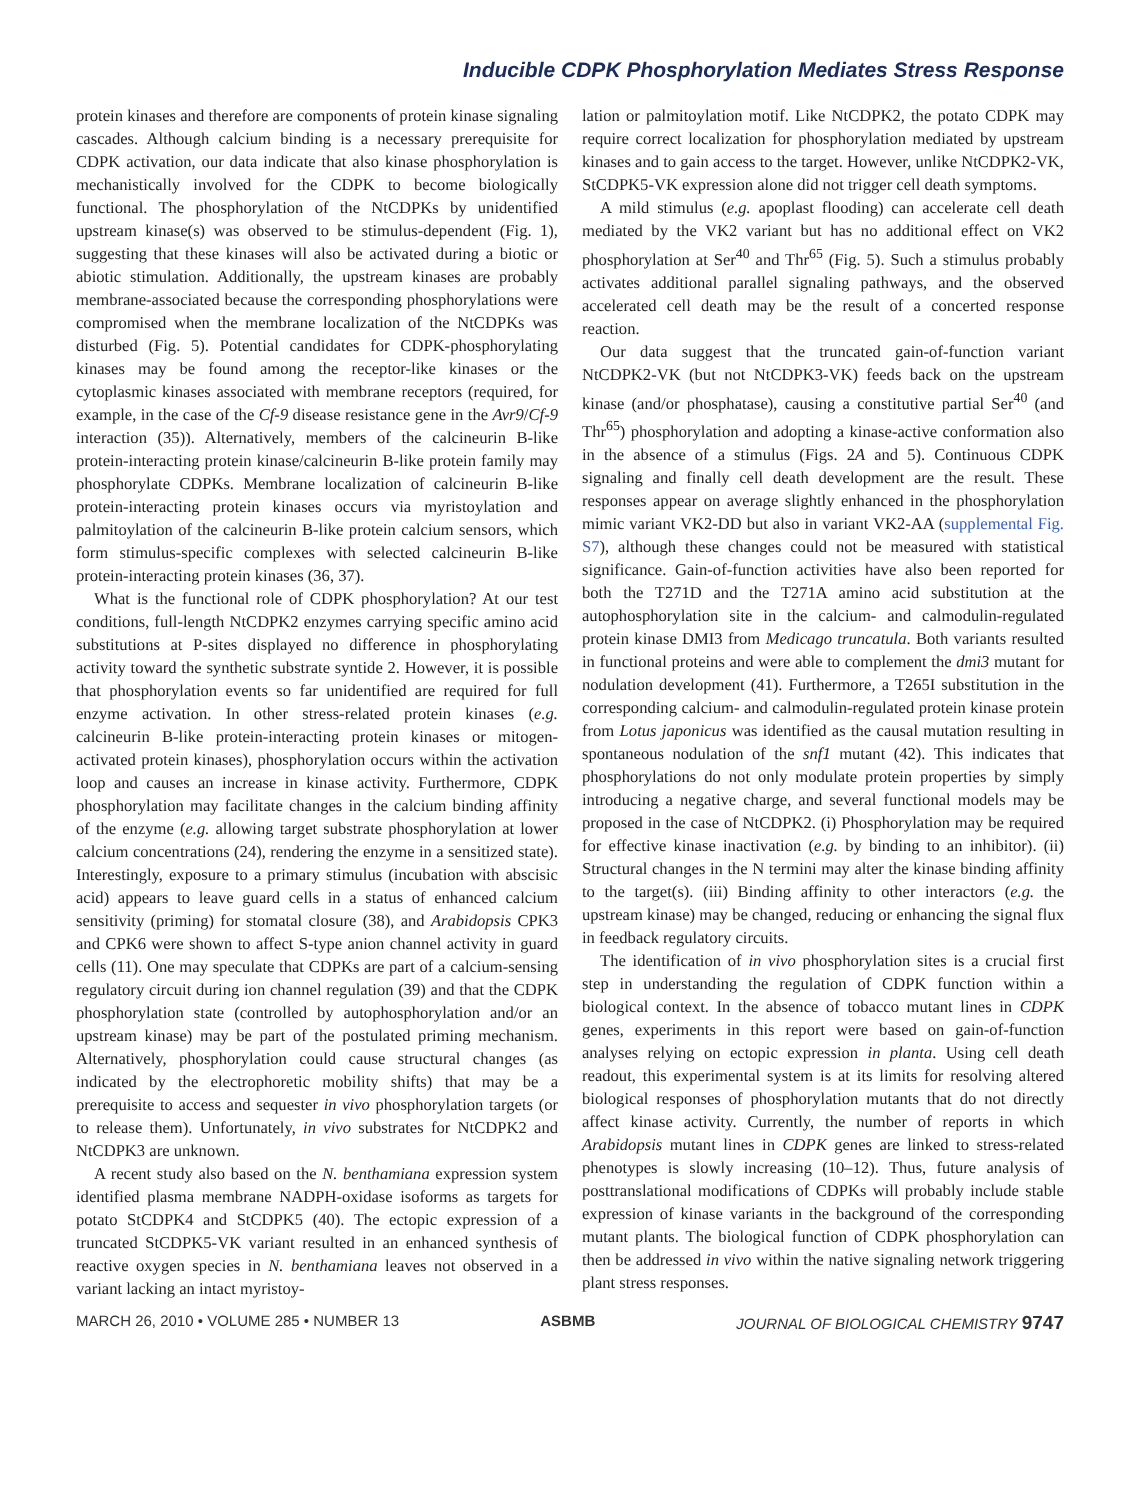Inducible CDPK Phosphorylation Mediates Stress Response
protein kinases and therefore are components of protein kinase signaling cascades. Although calcium binding is a necessary prerequisite for CDPK activation, our data indicate that also kinase phosphorylation is mechanistically involved for the CDPK to become biologically functional. The phosphorylation of the NtCDPKs by unidentified upstream kinase(s) was observed to be stimulus-dependent (Fig. 1), suggesting that these kinases will also be activated during a biotic or abiotic stimulation. Additionally, the upstream kinases are probably membrane-associated because the corresponding phosphorylations were compromised when the membrane localization of the NtCDPKs was disturbed (Fig. 5). Potential candidates for CDPK-phosphorylating kinases may be found among the receptor-like kinases or the cytoplasmic kinases associated with membrane receptors (required, for example, in the case of the Cf-9 disease resistance gene in the Avr9/Cf-9 interaction (35)). Alternatively, members of the calcineurin B-like protein-interacting protein kinase/calcineurin B-like protein family may phosphorylate CDPKs. Membrane localization of calcineurin B-like protein-interacting protein kinases occurs via myristoylation and palmitoylation of the calcineurin B-like protein calcium sensors, which form stimulus-specific complexes with selected calcineurin B-like protein-interacting protein kinases (36, 37).
What is the functional role of CDPK phosphorylation? At our test conditions, full-length NtCDPK2 enzymes carrying specific amino acid substitutions at P-sites displayed no difference in phosphorylating activity toward the synthetic substrate syntide 2. However, it is possible that phosphorylation events so far unidentified are required for full enzyme activation. In other stress-related protein kinases (e.g. calcineurin B-like protein-interacting protein kinases or mitogen-activated protein kinases), phosphorylation occurs within the activation loop and causes an increase in kinase activity. Furthermore, CDPK phosphorylation may facilitate changes in the calcium binding affinity of the enzyme (e.g. allowing target substrate phosphorylation at lower calcium concentrations (24), rendering the enzyme in a sensitized state). Interestingly, exposure to a primary stimulus (incubation with abscisic acid) appears to leave guard cells in a status of enhanced calcium sensitivity (priming) for stomatal closure (38), and Arabidopsis CPK3 and CPK6 were shown to affect S-type anion channel activity in guard cells (11). One may speculate that CDPKs are part of a calcium-sensing regulatory circuit during ion channel regulation (39) and that the CDPK phosphorylation state (controlled by autophosphorylation and/or an upstream kinase) may be part of the postulated priming mechanism. Alternatively, phosphorylation could cause structural changes (as indicated by the electrophoretic mobility shifts) that may be a prerequisite to access and sequester in vivo phosphorylation targets (or to release them). Unfortunately, in vivo substrates for NtCDPK2 and NtCDPK3 are unknown.
A recent study also based on the N. benthamiana expression system identified plasma membrane NADPH-oxidase isoforms as targets for potato StCDPK4 and StCDPK5 (40). The ectopic expression of a truncated StCDPK5-VK variant resulted in an enhanced synthesis of reactive oxygen species in N. benthamiana leaves not observed in a variant lacking an intact myristoy-
lation or palmitoylation motif. Like NtCDPK2, the potato CDPK may require correct localization for phosphorylation mediated by upstream kinases and to gain access to the target. However, unlike NtCDPK2-VK, StCDPK5-VK expression alone did not trigger cell death symptoms.
A mild stimulus (e.g. apoplast flooding) can accelerate cell death mediated by the VK2 variant but has no additional effect on VK2 phosphorylation at Ser<sup>40</sup> and Thr<sup>65</sup> (Fig. 5). Such a stimulus probably activates additional parallel signaling pathways, and the observed accelerated cell death may be the result of a concerted response reaction.
Our data suggest that the truncated gain-of-function variant NtCDPK2-VK (but not NtCDPK3-VK) feeds back on the upstream kinase (and/or phosphatase), causing a constitutive partial Ser<sup>40</sup> (and Thr<sup>65</sup>) phosphorylation and adopting a kinase-active conformation also in the absence of a stimulus (Figs. 2A and 5). Continuous CDPK signaling and finally cell death development are the result. These responses appear on average slightly enhanced in the phosphorylation mimic variant VK2-DD but also in variant VK2-AA (supplemental Fig. S7), although these changes could not be measured with statistical significance. Gain-of-function activities have also been reported for both the T271D and the T271A amino acid substitution at the autophosphorylation site in the calcium- and calmodulin-regulated protein kinase DMI3 from Medicago truncatula. Both variants resulted in functional proteins and were able to complement the dmi3 mutant for nodulation development (41). Furthermore, a T265I substitution in the corresponding calcium- and calmodulin-regulated protein kinase protein from Lotus japonicus was identified as the causal mutation resulting in spontaneous nodulation of the snf1 mutant (42). This indicates that phosphorylations do not only modulate protein properties by simply introducing a negative charge, and several functional models may be proposed in the case of NtCDPK2. (i) Phosphorylation may be required for effective kinase inactivation (e.g. by binding to an inhibitor). (ii) Structural changes in the N termini may alter the kinase binding affinity to the target(s). (iii) Binding affinity to other interactors (e.g. the upstream kinase) may be changed, reducing or enhancing the signal flux in feedback regulatory circuits.
The identification of in vivo phosphorylation sites is a crucial first step in understanding the regulation of CDPK function within a biological context. In the absence of tobacco mutant lines in CDPK genes, experiments in this report were based on gain-of-function analyses relying on ectopic expression in planta. Using cell death readout, this experimental system is at its limits for resolving altered biological responses of phosphorylation mutants that do not directly affect kinase activity. Currently, the number of reports in which Arabidopsis mutant lines in CDPK genes are linked to stress-related phenotypes is slowly increasing (10–12). Thus, future analysis of posttranslational modifications of CDPKs will probably include stable expression of kinase variants in the background of the corresponding mutant plants. The biological function of CDPK phosphorylation can then be addressed in vivo within the native signaling network triggering plant stress responses.
MARCH 26, 2010 • VOLUME 285 • NUMBER 13 ASBMB JOURNAL OF BIOLOGICAL CHEMISTRY 9747